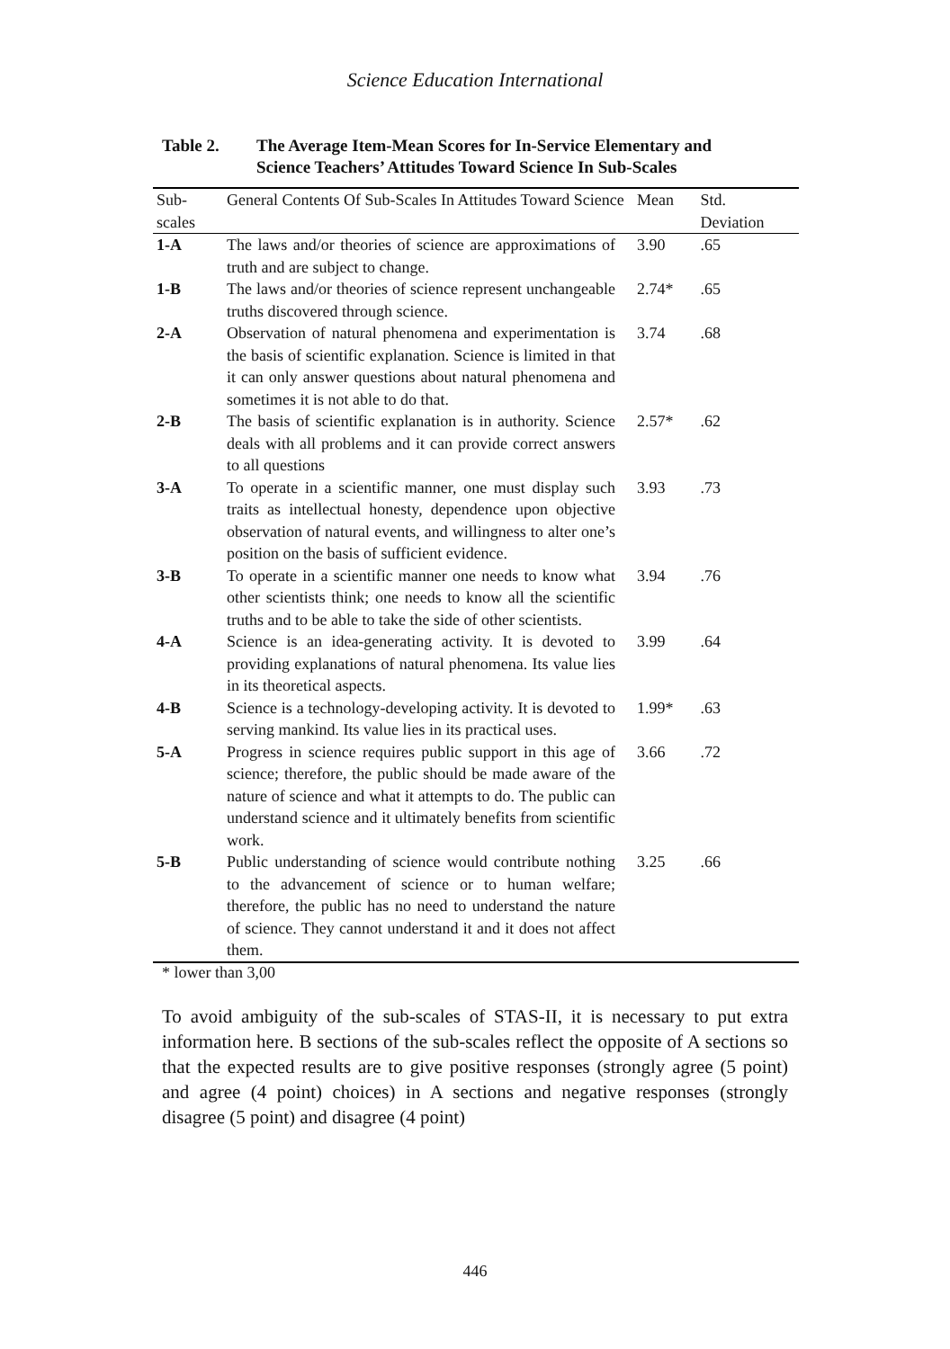Science Education International
Table 2. The Average Item-Mean Scores for In-Service Elementary and
Science Teachers’ Attitudes Toward Science In Sub-Scales
| Sub- scales | General Contents Of Sub-Scales In Attitudes Toward Science | Mean | Std. Deviation |
| --- | --- | --- | --- |
| 1-A | The laws and/or theories of science are approximations of truth and are subject to change. | 3.90 | .65 |
| 1-B | The laws and/or theories of science represent unchangeable truths discovered through science. | 2.74* | .65 |
| 2-A | Observation of natural phenomena and experimentation is the basis of scientific explanation. Science is limited in that it can only answer questions about natural phenomena and sometimes it is not able to do that. | 3.74 | .68 |
| 2-B | The basis of scientific explanation is in authority. Science deals with all problems and it can provide correct answers to all questions | 2.57* | .62 |
| 3-A | To operate in a scientific manner, one must display such traits as intellectual honesty, dependence upon objective observation of natural events, and willingness to alter one’s position on the basis of sufficient evidence. | 3.93 | .73 |
| 3-B | To operate in a scientific manner one needs to know what other scientists think; one needs to know all the scientific truths and to be able to take the side of other scientists. | 3.94 | .76 |
| 4-A | Science is an idea-generating activity. It is devoted to providing explanations of natural phenomena. Its value lies in its theoretical aspects. | 3.99 | .64 |
| 4-B | Science is a technology-developing activity. It is devoted to serving mankind. Its value lies in its practical uses. | 1.99* | .63 |
| 5-A | Progress in science requires public support in this age of science; therefore, the public should be made aware of the nature of science and what it attempts to do. The public can understand science and it ultimately benefits from scientific work. | 3.66 | .72 |
| 5-B | Public understanding of science would contribute nothing to the advancement of science or to human welfare; therefore, the public has no need to understand the nature of science. They cannot understand it and it does not affect them. | 3.25 | .66 |
* lower than 3,00
To avoid ambiguity of the sub-scales of STAS-II, it is necessary to put extra information here. B sections of the sub-scales reflect the opposite of A sections so that the expected results are to give positive responses (strongly agree (5 point) and agree (4 point) choices) in A sections and negative responses (strongly disagree (5 point) and disagree (4 point)
446